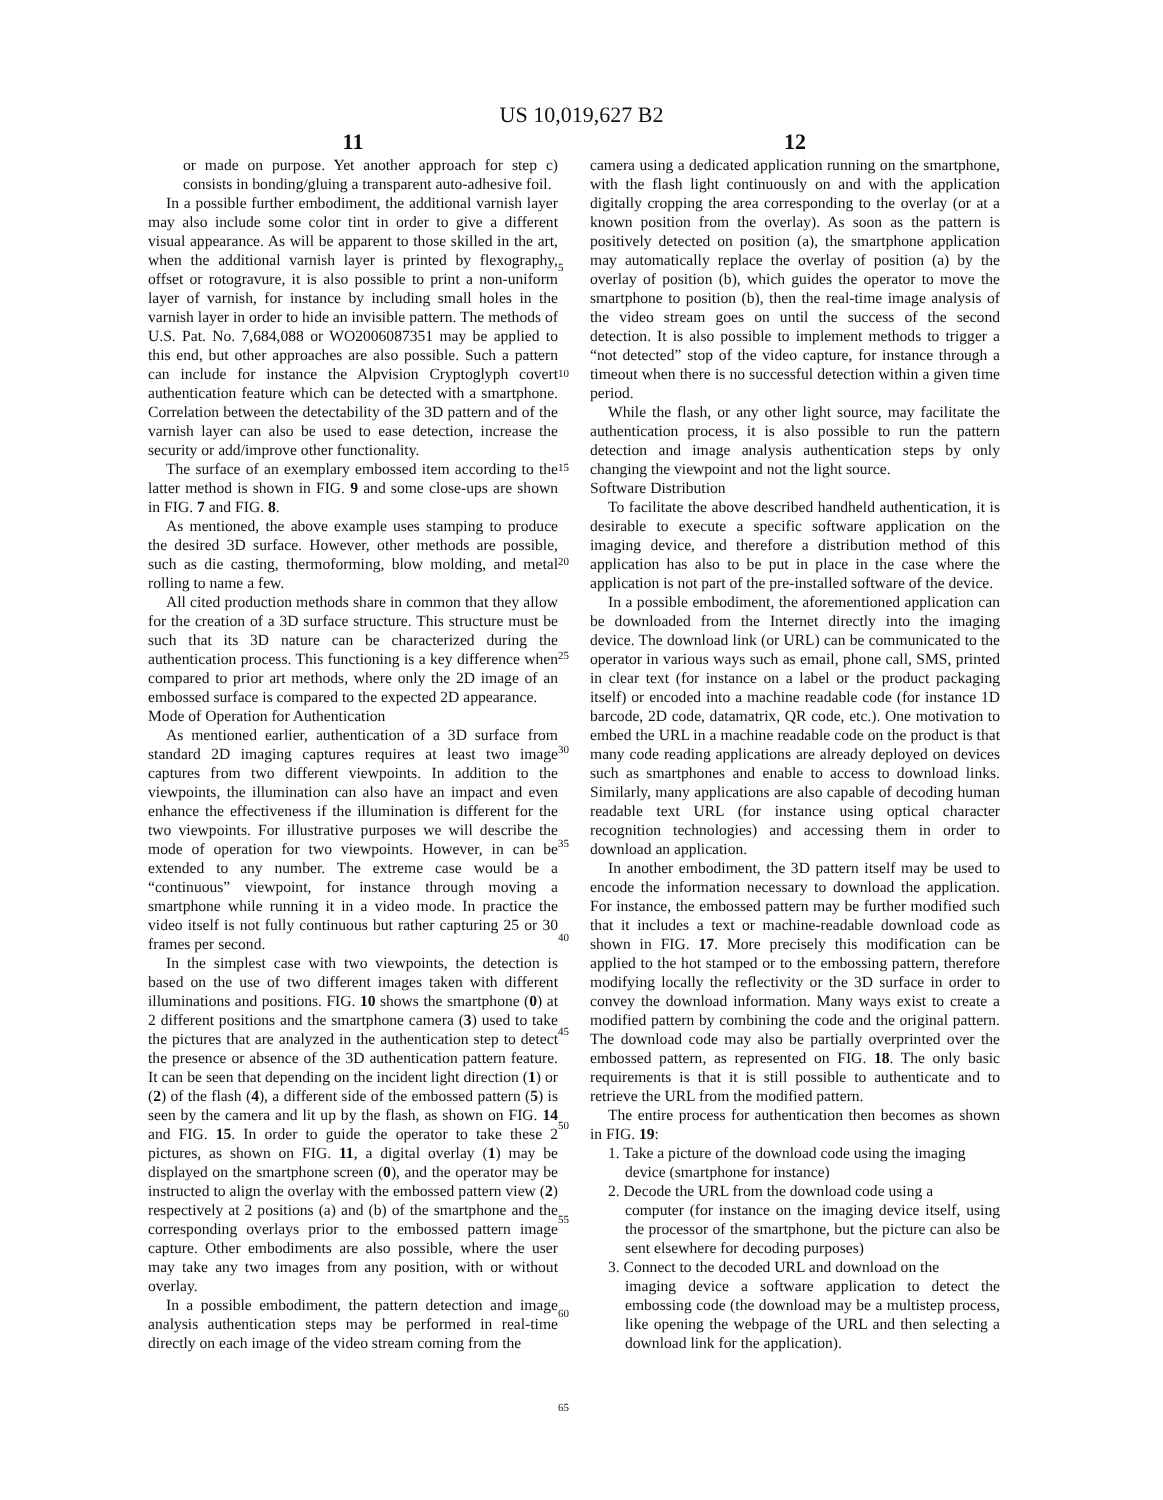US 10,019,627 B2
11
or made on purpose. Yet another approach for step c) consists in bonding/gluing a transparent auto-adhesive foil.
In a possible further embodiment, the additional varnish layer may also include some color tint in order to give a different visual appearance. As will be apparent to those skilled in the art, when the additional varnish layer is printed by flexography, offset or rotogravure, it is also possible to print a non-uniform layer of varnish, for instance by including small holes in the varnish layer in order to hide an invisible pattern. The methods of U.S. Pat. No. 7,684,088 or WO2006087351 may be applied to this end, but other approaches are also possible. Such a pattern can include for instance the Alpvision Cryptoglyph covert authentication feature which can be detected with a smartphone. Correlation between the detectability of the 3D pattern and of the varnish layer can also be used to ease detection, increase the security or add/improve other functionality.
The surface of an exemplary embossed item according to the latter method is shown in FIG. 9 and some close-ups are shown in FIG. 7 and FIG. 8.
As mentioned, the above example uses stamping to produce the desired 3D surface. However, other methods are possible, such as die casting, thermoforming, blow molding, and metal rolling to name a few.
All cited production methods share in common that they allow for the creation of a 3D surface structure. This structure must be such that its 3D nature can be characterized during the authentication process. This functioning is a key difference when compared to prior art methods, where only the 2D image of an embossed surface is compared to the expected 2D appearance.
Mode of Operation for Authentication
As mentioned earlier, authentication of a 3D surface from standard 2D imaging captures requires at least two image captures from two different viewpoints. In addition to the viewpoints, the illumination can also have an impact and even enhance the effectiveness if the illumination is different for the two viewpoints. For illustrative purposes we will describe the mode of operation for two viewpoints. However, in can be extended to any number. The extreme case would be a “continuous” viewpoint, for instance through moving a smartphone while running it in a video mode. In practice the video itself is not fully continuous but rather capturing 25 or 30 frames per second.
In the simplest case with two viewpoints, the detection is based on the use of two different images taken with different illuminations and positions. FIG. 10 shows the smartphone (0) at 2 different positions and the smartphone camera (3) used to take the pictures that are analyzed in the authentication step to detect the presence or absence of the 3D authentication pattern feature. It can be seen that depending on the incident light direction (1) or (2) of the flash (4), a different side of the embossed pattern (5) is seen by the camera and lit up by the flash, as shown on FIG. 14 and FIG. 15. In order to guide the operator to take these 2 pictures, as shown on FIG. 11, a digital overlay (1) may be displayed on the smartphone screen (0), and the operator may be instructed to align the overlay with the embossed pattern view (2) respectively at 2 positions (a) and (b) of the smartphone and the corresponding overlays prior to the embossed pattern image capture. Other embodiments are also possible, where the user may take any two images from any position, with or without overlay.
In a possible embodiment, the pattern detection and image analysis authentication steps may be performed in real-time directly on each image of the video stream coming from the
5
10
15
20
25
30
35
40
45
50
55
60
65
12
camera using a dedicated application running on the smartphone, with the flash light continuously on and with the application digitally cropping the area corresponding to the overlay (or at a known position from the overlay). As soon as the pattern is positively detected on position (a), the smartphone application may automatically replace the overlay of position (a) by the overlay of position (b), which guides the operator to move the smartphone to position (b), then the real-time image analysis of the video stream goes on until the success of the second detection. It is also possible to implement methods to trigger a “not detected” stop of the video capture, for instance through a timeout when there is no successful detection within a given time period.
While the flash, or any other light source, may facilitate the authentication process, it is also possible to run the pattern detection and image analysis authentication steps by only changing the viewpoint and not the light source.
Software Distribution
To facilitate the above described handheld authentication, it is desirable to execute a specific software application on the imaging device, and therefore a distribution method of this application has also to be put in place in the case where the application is not part of the pre-installed software of the device.
In a possible embodiment, the aforementioned application can be downloaded from the Internet directly into the imaging device. The download link (or URL) can be communicated to the operator in various ways such as email, phone call, SMS, printed in clear text (for instance on a label or the product packaging itself) or encoded into a machine readable code (for instance 1D barcode, 2D code, datamatrix, QR code, etc.). One motivation to embed the URL in a machine readable code on the product is that many code reading applications are already deployed on devices such as smartphones and enable to access to download links. Similarly, many applications are also capable of decoding human readable text URL (for instance using optical character recognition technologies) and accessing them in order to download an application.
In another embodiment, the 3D pattern itself may be used to encode the information necessary to download the application. For instance, the embossed pattern may be further modified such that it includes a text or machine-readable download code as shown in FIG. 17. More precisely this modification can be applied to the hot stamped or to the embossing pattern, therefore modifying locally the reflectivity or the 3D surface in order to convey the download information. Many ways exist to create a modified pattern by combining the code and the original pattern. The download code may also be partially overprinted over the embossed pattern, as represented on FIG. 18. The only basic requirements is that it is still possible to authenticate and to retrieve the URL from the modified pattern.
The entire process for authentication then becomes as shown in FIG. 19:
1. Take a picture of the download code using the imaging
device (smartphone for instance)
2. Decode the URL from the download code using a
computer (for instance on the imaging device itself, using the processor of the smartphone, but the picture can also be sent elsewhere for decoding purposes)
3. Connect to the decoded URL and download on the
imaging device a software application to detect the embossing code (the download may be a multistep process, like opening the webpage of the URL and then selecting a download link for the application).